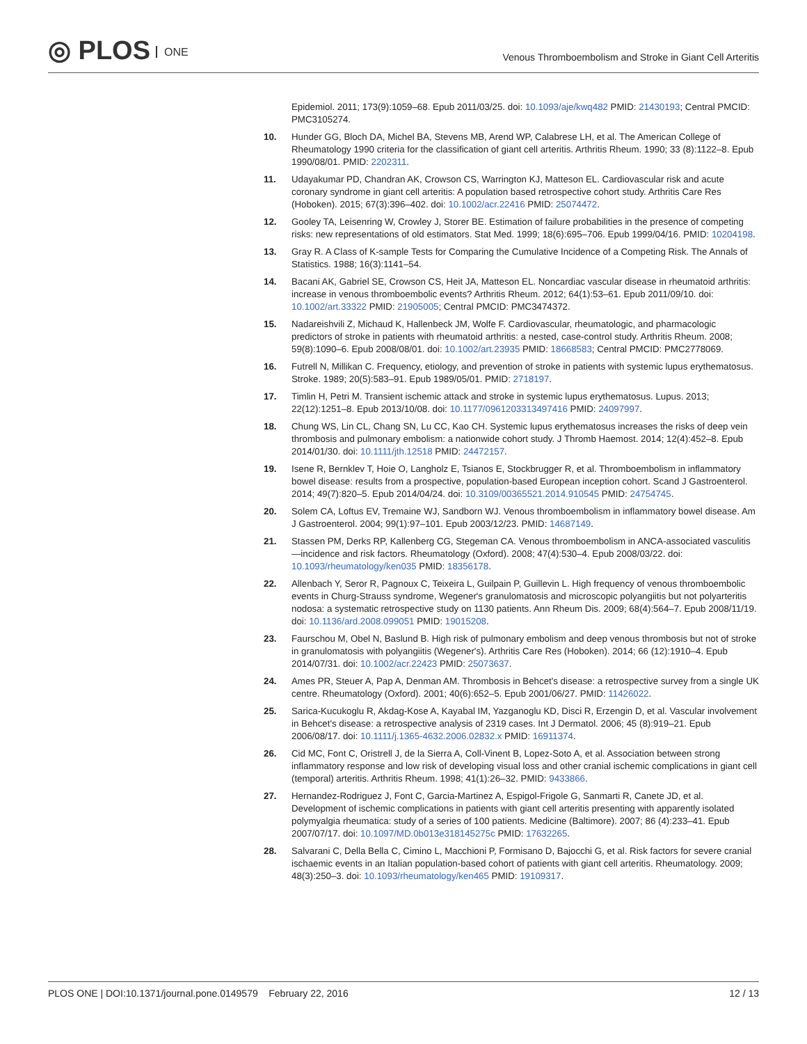◎ PLOS ONE
Venous Thromboembolism and Stroke in Giant Cell Arteritis
Epidemiol. 2011; 173(9):1059–68. Epub 2011/03/25. doi: 10.1093/aje/kwq482 PMID: 21430193; Central PMCID: PMC3105274.
10. Hunder GG, Bloch DA, Michel BA, Stevens MB, Arend WP, Calabrese LH, et al. The American College of Rheumatology 1990 criteria for the classification of giant cell arteritis. Arthritis Rheum. 1990; 33 (8):1122–8. Epub 1990/08/01. PMID: 2202311.
11. Udayakumar PD, Chandran AK, Crowson CS, Warrington KJ, Matteson EL. Cardiovascular risk and acute coronary syndrome in giant cell arteritis: A population based retrospective cohort study. Arthritis Care Res (Hoboken). 2015; 67(3):396–402. doi: 10.1002/acr.22416 PMID: 25074472.
12. Gooley TA, Leisenring W, Crowley J, Storer BE. Estimation of failure probabilities in the presence of competing risks: new representations of old estimators. Stat Med. 1999; 18(6):695–706. Epub 1999/04/16. PMID: 10204198.
13. Gray R. A Class of K-sample Tests for Comparing the Cumulative Incidence of a Competing Risk. The Annals of Statistics. 1988; 16(3):1141–54.
14. Bacani AK, Gabriel SE, Crowson CS, Heit JA, Matteson EL. Noncardiac vascular disease in rheumatoid arthritis: increase in venous thromboembolic events? Arthritis Rheum. 2012; 64(1):53–61. Epub 2011/09/10. doi: 10.1002/art.33322 PMID: 21905005; Central PMCID: PMC3474372.
15. Nadareishvili Z, Michaud K, Hallenbeck JM, Wolfe F. Cardiovascular, rheumatologic, and pharmacologic predictors of stroke in patients with rheumatoid arthritis: a nested, case-control study. Arthritis Rheum. 2008; 59(8):1090–6. Epub 2008/08/01. doi: 10.1002/art.23935 PMID: 18668583; Central PMCID: PMC2778069.
16. Futrell N, Millikan C. Frequency, etiology, and prevention of stroke in patients with systemic lupus erythematosus. Stroke. 1989; 20(5):583–91. Epub 1989/05/01. PMID: 2718197.
17. Timlin H, Petri M. Transient ischemic attack and stroke in systemic lupus erythematosus. Lupus. 2013; 22(12):1251–8. Epub 2013/10/08. doi: 10.1177/0961203313497416 PMID: 24097997.
18. Chung WS, Lin CL, Chang SN, Lu CC, Kao CH. Systemic lupus erythematosus increases the risks of deep vein thrombosis and pulmonary embolism: a nationwide cohort study. J Thromb Haemost. 2014; 12(4):452–8. Epub 2014/01/30. doi: 10.1111/jth.12518 PMID: 24472157.
19. Isene R, Bernklev T, Hoie O, Langholz E, Tsianos E, Stockbrugger R, et al. Thromboembolism in inflammatory bowel disease: results from a prospective, population-based European inception cohort. Scand J Gastroenterol. 2014; 49(7):820–5. Epub 2014/04/24. doi: 10.3109/00365521.2014.910545 PMID: 24754745.
20. Solem CA, Loftus EV, Tremaine WJ, Sandborn WJ. Venous thromboembolism in inflammatory bowel disease. Am J Gastroenterol. 2004; 99(1):97–101. Epub 2003/12/23. PMID: 14687149.
21. Stassen PM, Derks RP, Kallenberg CG, Stegeman CA. Venous thromboembolism in ANCA-associated vasculitis—incidence and risk factors. Rheumatology (Oxford). 2008; 47(4):530–4. Epub 2008/03/22. doi: 10.1093/rheumatology/ken035 PMID: 18356178.
22. Allenbach Y, Seror R, Pagnoux C, Teixeira L, Guilpain P, Guillevin L. High frequency of venous thromboembolic events in Churg-Strauss syndrome, Wegener's granulomatosis and microscopic polyangiitis but not polyarteritis nodosa: a systematic retrospective study on 1130 patients. Ann Rheum Dis. 2009; 68(4):564–7. Epub 2008/11/19. doi: 10.1136/ard.2008.099051 PMID: 19015208.
23. Faurschou M, Obel N, Baslund B. High risk of pulmonary embolism and deep venous thrombosis but not of stroke in granulomatosis with polyangiitis (Wegener's). Arthritis Care Res (Hoboken). 2014; 66 (12):1910–4. Epub 2014/07/31. doi: 10.1002/acr.22423 PMID: 25073637.
24. Ames PR, Steuer A, Pap A, Denman AM. Thrombosis in Behcet's disease: a retrospective survey from a single UK centre. Rheumatology (Oxford). 2001; 40(6):652–5. Epub 2001/06/27. PMID: 11426022.
25. Sarica-Kucukoglu R, Akdag-Kose A, Kayabal IM, Yazganoglu KD, Disci R, Erzengin D, et al. Vascular involvement in Behcet's disease: a retrospective analysis of 2319 cases. Int J Dermatol. 2006; 45 (8):919–21. Epub 2006/08/17. doi: 10.1111/j.1365-4632.2006.02832.x PMID: 16911374.
26. Cid MC, Font C, Oristrell J, de la Sierra A, Coll-Vinent B, Lopez-Soto A, et al. Association between strong inflammatory response and low risk of developing visual loss and other cranial ischemic complications in giant cell (temporal) arteritis. Arthritis Rheum. 1998; 41(1):26–32. PMID: 9433866.
27. Hernandez-Rodriguez J, Font C, Garcia-Martinez A, Espigol-Frigole G, Sanmarti R, Canete JD, et al. Development of ischemic complications in patients with giant cell arteritis presenting with apparently isolated polymyalgia rheumatica: study of a series of 100 patients. Medicine (Baltimore). 2007; 86 (4):233–41. Epub 2007/07/17. doi: 10.1097/MD.0b013e318145275c PMID: 17632265.
28. Salvarani C, Della Bella C, Cimino L, Macchioni P, Formisano D, Bajocchi G, et al. Risk factors for severe cranial ischaemic events in an Italian population-based cohort of patients with giant cell arteritis. Rheumatology. 2009; 48(3):250–3. doi: 10.1093/rheumatology/ken465 PMID: 19109317.
PLOS ONE | DOI:10.1371/journal.pone.0149579 February 22, 2016
12 / 13